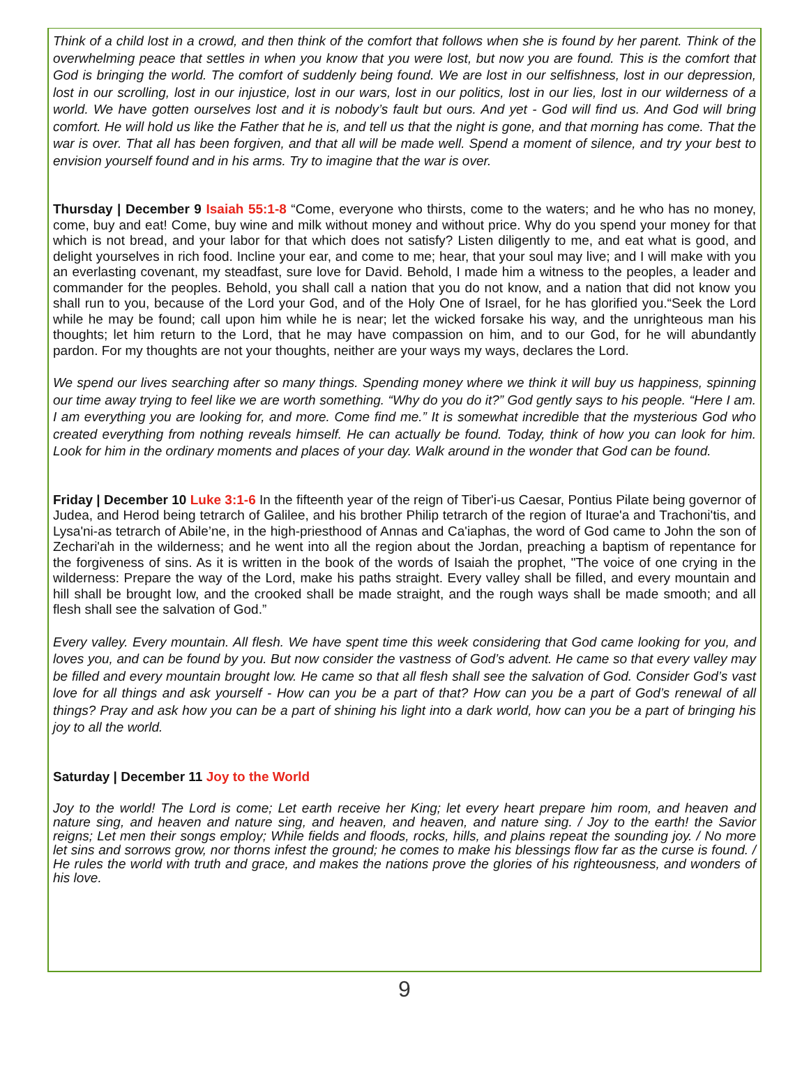Think of a child lost in a crowd, and then think of the comfort that follows when she is found by her parent. Think of the overwhelming peace that settles in when you know that you were lost, but now you are found. This is the comfort that God is bringing the world. The comfort of suddenly being found. We are lost in our selfishness, lost in our depression, lost in our scrolling, lost in our injustice, lost in our wars, lost in our politics, lost in our lies, lost in our wilderness of a world. We have gotten ourselves lost and it is nobody’s fault but ours. And yet - God will find us. And God will bring comfort. He will hold us like the Father that he is, and tell us that the night is gone, and that morning has come. That the war is over. That all has been forgiven, and that all will be made well. Spend a moment of silence, and try your best to envision yourself found and in his arms. Try to imagine that the war is over.
Thursday | December 9 Isaiah 55:1-8 “Come, everyone who thirsts, come to the waters; and he who has no money, come, buy and eat! Come, buy wine and milk without money and without price. Why do you spend your money for that which is not bread, and your labor for that which does not satisfy? Listen diligently to me, and eat what is good, and delight yourselves in rich food. Incline your ear, and come to me; hear, that your soul may live; and I will make with you an everlasting covenant, my steadfast, sure love for David. Behold, I made him a witness to the peoples, a leader and commander for the peoples. Behold, you shall call a nation that you do not know, and a nation that did not know you shall run to you, because of the Lord your God, and of the Holy One of Israel, for he has glorified you.“Seek the Lord while he may be found; call upon him while he is near; let the wicked forsake his way, and the unrighteous man his thoughts; let him return to the Lord, that he may have compassion on him, and to our God, for he will abundantly pardon. For my thoughts are not your thoughts, neither are your ways my ways, declares the Lord.
We spend our lives searching after so many things. Spending money where we think it will buy us happiness, spinning our time away trying to feel like we are worth something. “Why do you do it?” God gently says to his people. “Here I am. I am everything you are looking for, and more. Come find me.” It is somewhat incredible that the mysterious God who created everything from nothing reveals himself. He can actually be found. Today, think of how you can look for him. Look for him in the ordinary moments and places of your day. Walk around in the wonder that God can be found.
Friday | December 10 Luke 3:1-6 In the fifteenth year of the reign of Tiber'i-us Caesar, Pontius Pilate being governor of Judea, and Herod being tetrarch of Galilee, and his brother Philip tetrarch of the region of Iturae'a and Trachoni'tis, and Lysa'ni-as tetrarch of Abile’ne, in the high-priesthood of Annas and Ca'iaphas, the word of God came to John the son of Zechari'ah in the wilderness; and he went into all the region about the Jordan, preaching a baptism of repentance for the forgiveness of sins. As it is written in the book of the words of Isaiah the prophet, "The voice of one crying in the wilderness: Prepare the way of the Lord, make his paths straight. Every valley shall be filled, and every mountain and hill shall be brought low, and the crooked shall be made straight, and the rough ways shall be made smooth; and all flesh shall see the salvation of God.”
Every valley. Every mountain. All flesh. We have spent time this week considering that God came looking for you, and loves you, and can be found by you. But now consider the vastness of God’s advent. He came so that every valley may be filled and every mountain brought low. He came so that all flesh shall see the salvation of God. Consider God’s vast love for all things and ask yourself - How can you be a part of that? How can you be a part of God’s renewal of all things? Pray and ask how you can be a part of shining his light into a dark world, how can you be a part of bringing his joy to all the world.
Saturday | December 11 Joy to the World
Joy to the world! The Lord is come; Let earth receive her King; let every heart prepare him room, and heaven and nature sing, and heaven and nature sing, and heaven, and heaven, and nature sing. / Joy to the earth! the Savior reigns; Let men their songs employ; While fields and floods, rocks, hills, and plains repeat the sounding joy. / No more let sins and sorrows grow, nor thorns infest the ground; he comes to make his blessings flow far as the curse is found. / He rules the world with truth and grace, and makes the nations prove the glories of his righteousness, and wonders of his love.
9